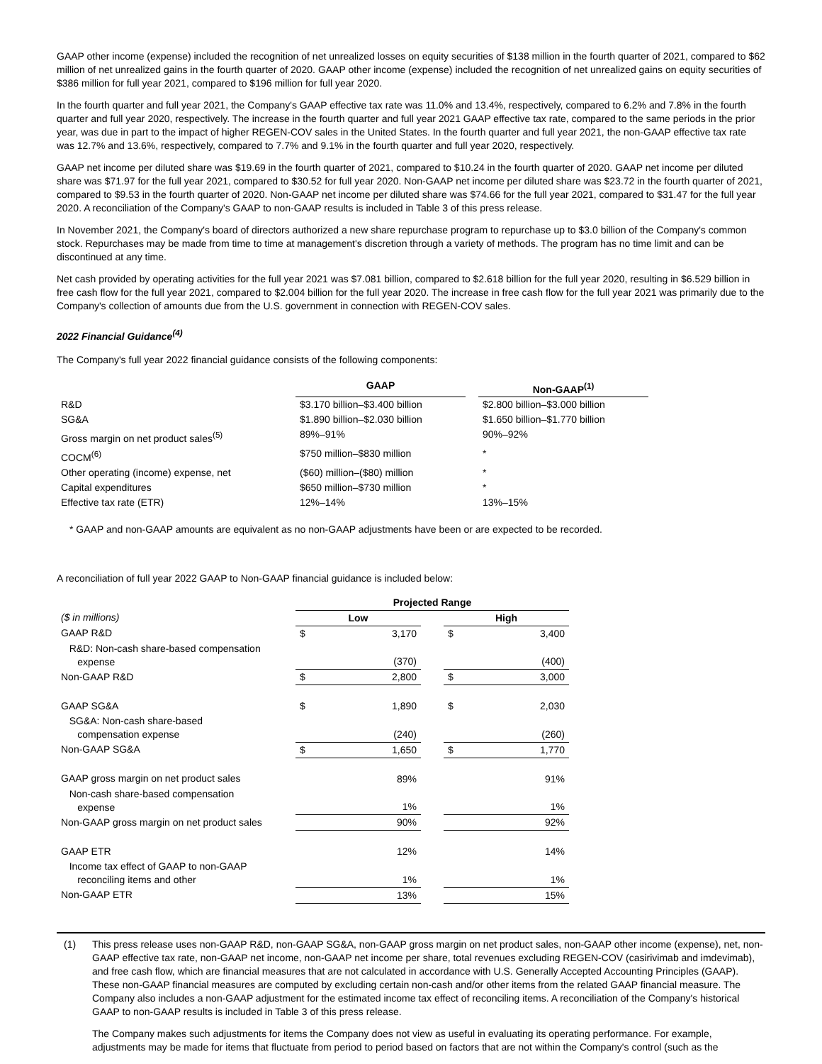GAAP other income (expense) included the recognition of net unrealized losses on equity securities of $138 million in the fourth quarter of 2021, compared to $62 million of net unrealized gains in the fourth quarter of 2020. GAAP other income (expense) included the recognition of net unrealized gains on equity securities of $386 million for full year 2021, compared to $196 million for full year 2020.
In the fourth quarter and full year 2021, the Company's GAAP effective tax rate was 11.0% and 13.4%, respectively, compared to 6.2% and 7.8% in the fourth quarter and full year 2020, respectively. The increase in the fourth quarter and full year 2021 GAAP effective tax rate, compared to the same periods in the prior year, was due in part to the impact of higher REGEN-COV sales in the United States. In the fourth quarter and full year 2021, the non-GAAP effective tax rate was 12.7% and 13.6%, respectively, compared to 7.7% and 9.1% in the fourth quarter and full year 2020, respectively.
GAAP net income per diluted share was $19.69 in the fourth quarter of 2021, compared to $10.24 in the fourth quarter of 2020. GAAP net income per diluted share was $71.97 for the full year 2021, compared to $30.52 for full year 2020. Non-GAAP net income per diluted share was $23.72 in the fourth quarter of 2021, compared to $9.53 in the fourth quarter of 2020. Non-GAAP net income per diluted share was $74.66 for the full year 2021, compared to $31.47 for the full year 2020. A reconciliation of the Company's GAAP to non-GAAP results is included in Table 3 of this press release.
In November 2021, the Company's board of directors authorized a new share repurchase program to repurchase up to $3.0 billion of the Company's common stock. Repurchases may be made from time to time at management's discretion through a variety of methods. The program has no time limit and can be discontinued at any time.
Net cash provided by operating activities for the full year 2021 was $7.081 billion, compared to $2.618 billion for the full year 2020, resulting in $6.529 billion in free cash flow for the full year 2021, compared to $2.004 billion for the full year 2020. The increase in free cash flow for the full year 2021 was primarily due to the Company's collection of amounts due from the U.S. government in connection with REGEN-COV sales.
2022 Financial Guidance<sup>(4)</sup>
The Company's full year 2022 financial guidance consists of the following components:
| | GAAP | | Non-GAAP<sup>(1)</sup> |
| R&D | $3.170 billion–$3.400 billion | | $2.800 billion–$3.000 billion |
| SG&A | $1.890 billion–$2.030 billion | | $1.650 billion–$1.770 billion |
| Gross margin on net product sales<sup>(5)</sup> | 89%–91% | | 90%–92% |
| COCM<sup>(6)</sup> | $750 million–$830 million | | * |
| Other operating (income) expense, net | ($60) million–($80) million | | * |
| Capital expenditures | $650 million–$730 million | | * |
| Effective tax rate (ETR) | 12%–14% | | 13%–15% |
* GAAP and non-GAAP amounts are equivalent as no non-GAAP adjustments have been or are expected to be recorded.
A reconciliation of full year 2022 GAAP to Non-GAAP financial guidance is included below:
| | Projected Range | | | | |
| ($ in millions) | Low | | | High | |
| GAAP R&D | $ | 3,170 | | $ | 3,400 |
| R&D: Non-cash share-based compensation expense | | (370) | | | (400) |
| Non-GAAP R&D | $ | 2,800 | | $ | 3,000 |
| GAAP SG&A | $ | 1,890 | | $ | 2,030 |
| SG&A: Non-cash share-based compensation expense | | (240) | | | (260) |
| Non-GAAP SG&A | $ | 1,650 | | $ | 1,770 |
| GAAP gross margin on net product sales | | 89% | | | 91% |
| Non-cash share-based compensation expense | | 1% | | | 1% |
| Non-GAAP gross margin on net product sales | | 90% | | | 92% |
| GAAP ETR | | 12% | | | 14% |
| Income tax effect of GAAP to non-GAAP reconciling items and other | | 1% | | | 1% |
| Non-GAAP ETR | | 13% | | | 15% |
(1) This press release uses non-GAAP R&D, non-GAAP SG&A, non-GAAP gross margin on net product sales, non-GAAP other income (expense), net, non-GAAP effective tax rate, non-GAAP net income, non-GAAP net income per share, total revenues excluding REGEN-COV (casirivimab and imdevimab), and free cash flow, which are financial measures that are not calculated in accordance with U.S. Generally Accepted Accounting Principles (GAAP). These non-GAAP financial measures are computed by excluding certain non-cash and/or other items from the related GAAP financial measure. The Company also includes a non-GAAP adjustment for the estimated income tax effect of reconciling items. A reconciliation of the Company's historical GAAP to non-GAAP results is included in Table 3 of this press release.
The Company makes such adjustments for items the Company does not view as useful in evaluating its operating performance. For example, adjustments may be made for items that fluctuate from period to period based on factors that are not within the Company's control (such as the